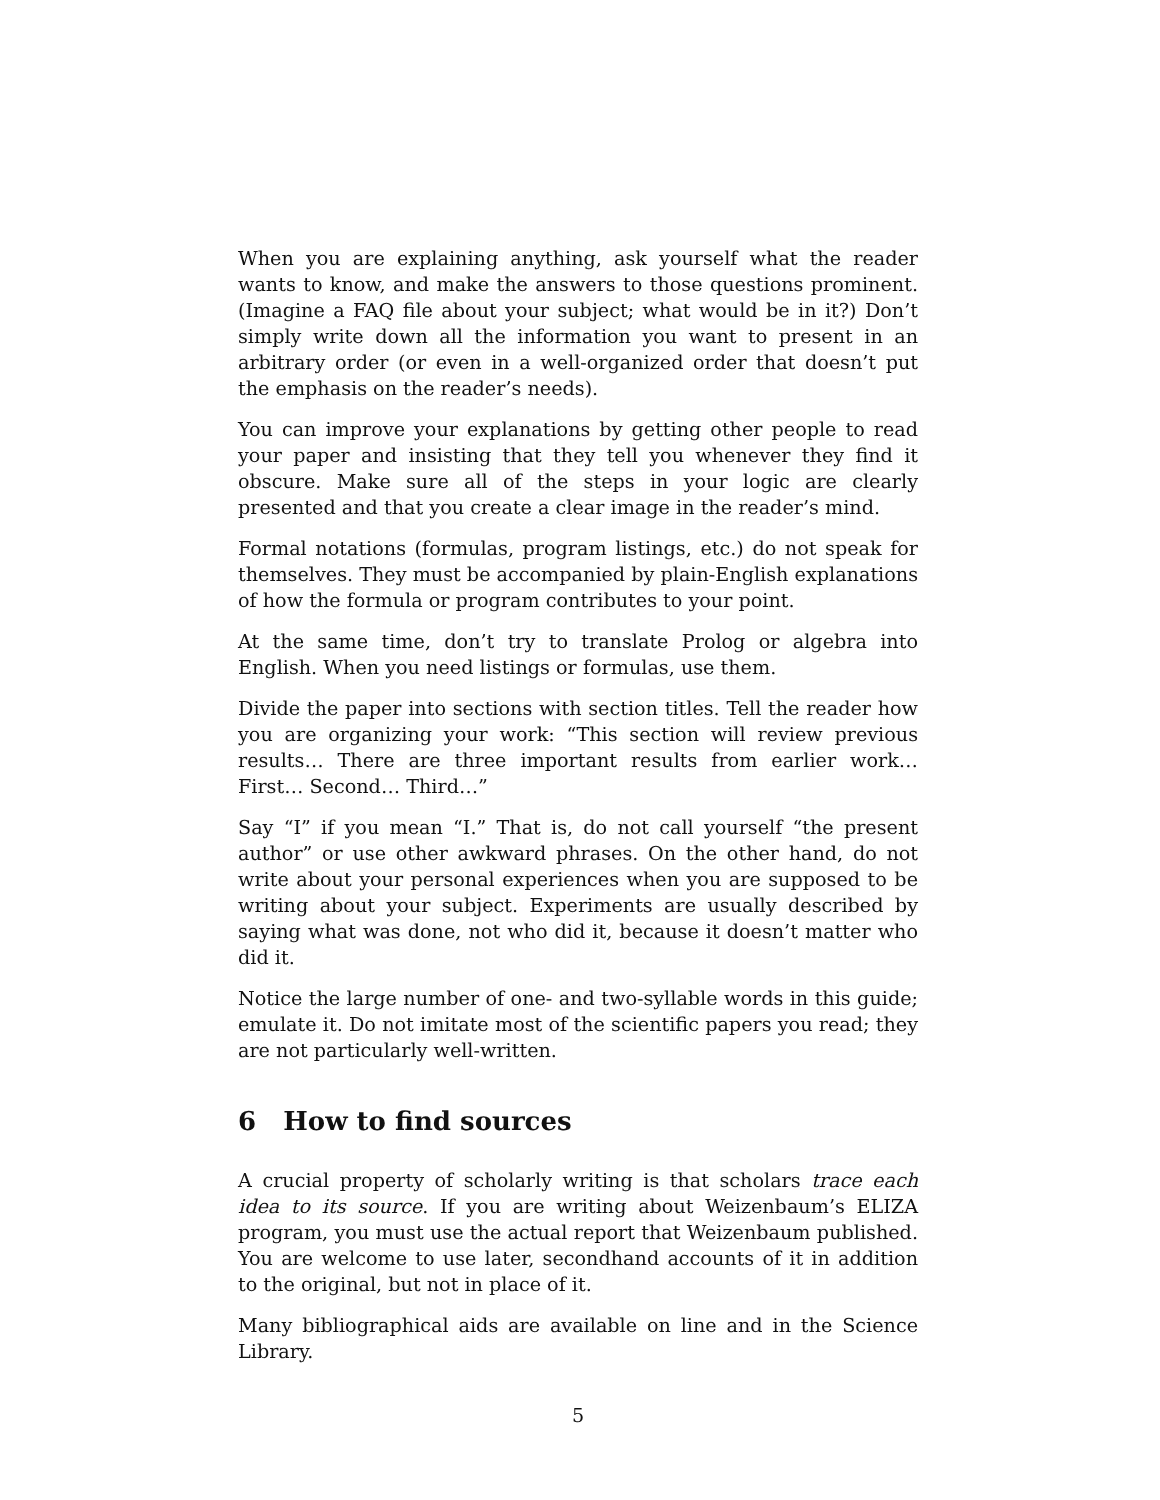When you are explaining anything, ask yourself what the reader wants to know, and make the answers to those questions prominent. (Imagine a FAQ file about your subject; what would be in it?) Don’t simply write down all the information you want to present in an arbitrary order (or even in a well-organized order that doesn’t put the emphasis on the reader’s needs).
You can improve your explanations by getting other people to read your paper and insisting that they tell you whenever they find it obscure. Make sure all of the steps in your logic are clearly presented and that you create a clear image in the reader’s mind.
Formal notations (formulas, program listings, etc.) do not speak for themselves. They must be accompanied by plain-English explanations of how the formula or program contributes to your point.
At the same time, don’t try to translate Prolog or algebra into English. When you need listings or formulas, use them.
Divide the paper into sections with section titles. Tell the reader how you are organizing your work: “This section will review previous results… There are three important results from earlier work… First… Second… Third…”
Say “I” if you mean “I.” That is, do not call yourself “the present author” or use other awkward phrases. On the other hand, do not write about your personal experiences when you are supposed to be writing about your subject. Experiments are usually described by saying what was done, not who did it, because it doesn’t matter who did it.
Notice the large number of one- and two-syllable words in this guide; emulate it. Do not imitate most of the scientific papers you read; they are not particularly well-written.
6 How to find sources
A crucial property of scholarly writing is that scholars trace each idea to its source. If you are writing about Weizenbaum’s ELIZA program, you must use the actual report that Weizenbaum published. You are welcome to use later, secondhand accounts of it in addition to the original, but not in place of it.
Many bibliographical aids are available on line and in the Science Library.
5